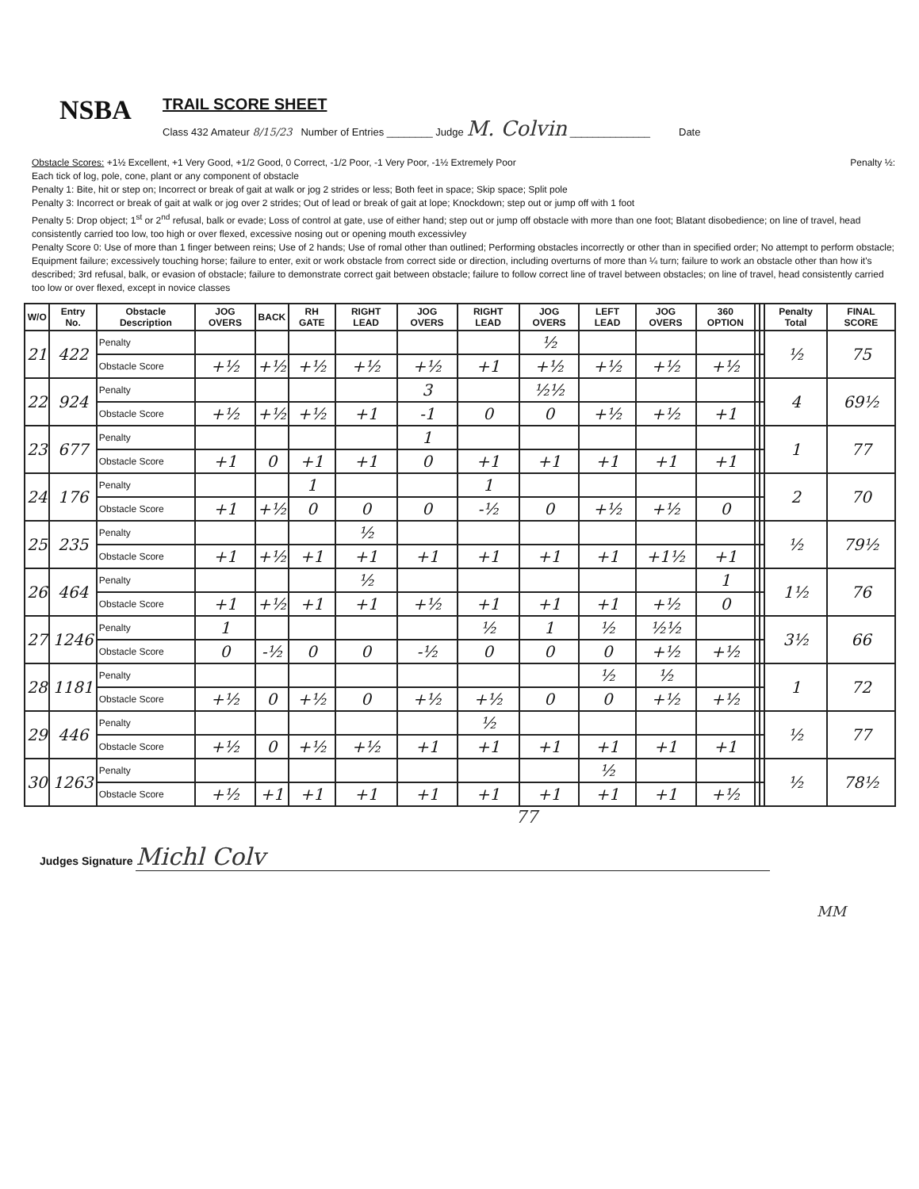NSBA
TRAIL SCORE SHEET
Class 432 Amateur 8/15/23 Number of Entries ________ Judge M. Colvin ______________ Date
Obstacle Scores: +1½ Excellent, +1 Very Good, +1/2 Good, 0 Correct, -1/2 Poor, -1 Very Poor, -1½ Extremely Poor Penalty ½:
Each tick of log, pole, cone, plant or any component of obstacle
Penalty 1: Bite, hit or step on; Incorrect or break of gait at walk or jog 2 strides or less; Both feet in space; Skip space; Split pole
Penalty 3: Incorrect or break of gait at walk or jog over 2 strides; Out of lead or break of gait at lope; Knockdown; step out or jump off with 1 foot
Penalty 5: Drop object; 1<sup>st</sup> or 2<sup>nd</sup> refusal, balk or evade; Loss of control at gate, use of either hand; step out or jump off obstacle with more than one foot; Blatant disobedience; on line of travel, head consistently carried too low, too high or over flexed, excessive nosing out or opening mouth excessivley
Penalty Score 0: Use of more than 1 finger between reins; Use of 2 hands; Use of romal other than outlined; Performing obstacles incorrectly or other than in specified order; No attempt to perform obstacle; Equipment failure; excessively touching horse; failure to enter, exit or work obstacle from correct side or direction, including overturns of more than ¼ turn; failure to work an obstacle other than how it's described; 3rd refusal, balk, or evasion of obstacle; failure to demonstrate correct gait between obstacle; failure to follow correct line of travel between obstacles; on line of travel, head consistently carried too low or over flexed, except in novice classes
| W/O | Entry No. | Obstacle Description | JOG OVERS | BACK | RH GATE | RIGHT LEAD | JOG OVERS | RIGHT LEAD | JOG OVERS | LEFT LEAD | JOG OVERS | 360 OPTION | | | Penalty Total | FINAL SCORE |
| --- | --- | --- | --- | --- | --- | --- | --- | --- | --- | --- | --- | --- | --- | --- | --- | --- |
| 21 | 422 | Penalty | | | | | | | ½ | | | | | | ½ | 75 |
| | | Obstacle Score | +½ | +½ | +½ | +½ | +½ | +1 | +½ | +½ | +½ | +½ | | | | |
| 22 | 924 | Penalty | | | | | 3 | | ½½ | | | | | | 4 | 69½ |
| | | Obstacle Score | +½ | +½ | +½ | +1 | -1 | 0 | 0 | +½ | +½ | +1 | | | | |
| 23 | 677 | Penalty | | | | | 1 | | | | | | | | 1 | 77 |
| | | Obstacle Score | +1 | 0 | +1 | +1 | 0 | +1 | +1 | +1 | +1 | +1 | | | | |
| 24 | 176 | Penalty | | | 1 | | | 1 | | | | | | | 2 | 70 |
| | | Obstacle Score | +1 | +½ | 0 | 0 | 0 | -½ | 0 | +½ | +½ | 0 | | | | |
| 25 | 235 | Penalty | | | | ½ | | | | | | | | | ½ | 79½ |
| | | Obstacle Score | +1 | +½ | +1 | +1 | +1 | +1 | +1 | +1 | +1½ | +1 | | | | |
| 26 | 464 | Penalty | | | | ½ | | | | | | 1 | | | 1½ | 76 |
| | | Obstacle Score | +1 | +½ | +1 | +1 | +½ | +1 | +1 | +1 | +½ | 0 | | | | |
| 27 | 1246 | Penalty | 1 | | | | | ½ | 1 | ½ | ½½ | | | | 3½ | 66 |
| | | Obstacle Score | 0 | -½ | 0 | 0 | -½ | 0 | 0 | 0 | +½ | +½ | | | | |
| 28 | 1181 | Penalty | | | | | | | | ½ | ½ | | | | 1 | 72 |
| | | Obstacle Score | +½ | 0 | +½ | 0 | +½ | +½ | 0 | 0 | +½ | +½ | | | | |
| 29 | 446 | Penalty | | | | | | ½ | | | | | | | ½ | 77 |
| | | Obstacle Score | +½ | 0 | +½ | +½ | +1 | +1 | +1 | +1 | +1 | +1 | | | | |
| 30 | 1263 | Penalty | | | | | | | | ½ | | | | | ½ | 78½ |
| | | Obstacle Score | +½ | +1 | +1 | +1 | +1 | +1 | +1 | +1 | +1 | +½ | | | | |
77
Judges Signature Michl Colv
MM